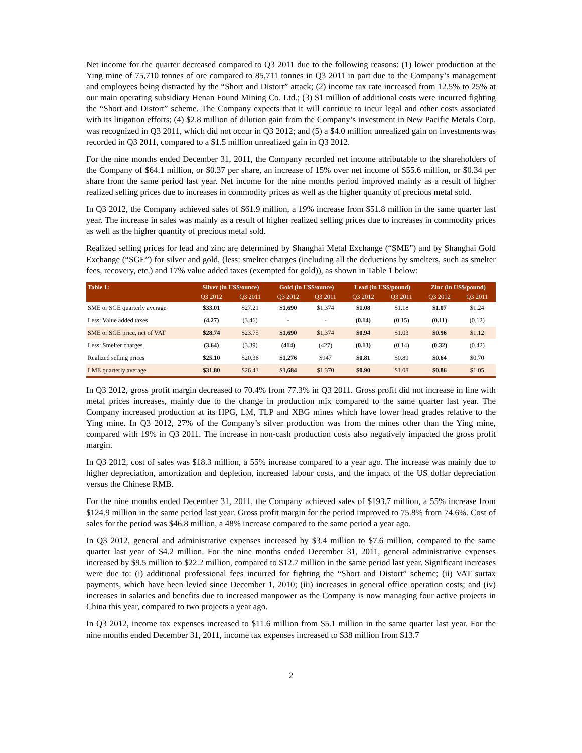Net income for the quarter decreased compared to Q3 2011 due to the following reasons: (1) lower production at the Ying mine of 75,710 tonnes of ore compared to 85,711 tonnes in Q3 2011 in part due to the Company’s management and employees being distracted by the “Short and Distort” attack; (2) income tax rate increased from 12.5% to 25% at our main operating subsidiary Henan Found Mining Co. Ltd.; (3) $1 million of additional costs were incurred fighting the “Short and Distort” scheme. The Company expects that it will continue to incur legal and other costs associated with its litigation efforts; (4) $2.8 million of dilution gain from the Company’s investment in New Pacific Metals Corp. was recognized in Q3 2011, which did not occur in Q3 2012; and (5) a $4.0 million unrealized gain on investments was recorded in Q3 2011, compared to a $1.5 million unrealized gain in Q3 2012.
For the nine months ended December 31, 2011, the Company recorded net income attributable to the shareholders of the Company of $64.1 million, or $0.37 per share, an increase of 15% over net income of $55.6 million, or $0.34 per share from the same period last year. Net income for the nine months period improved mainly as a result of higher realized selling prices due to increases in commodity prices as well as the higher quantity of precious metal sold.
In Q3 2012, the Company achieved sales of $61.9 million, a 19% increase from $51.8 million in the same quarter last year. The increase in sales was mainly as a result of higher realized selling prices due to increases in commodity prices as well as the higher quantity of precious metal sold.
Realized selling prices for lead and zinc are determined by Shanghai Metal Exchange (“SME”) and by Shanghai Gold Exchange (“SGE”) for silver and gold, (less: smelter charges (including all the deductions by smelters, such as smelter fees, recovery, etc.) and 17% value added taxes (exempted for gold)), as shown in Table 1 below:
| Table 1: | Silver (in US$/ounce) | | Gold (in US$/ounce) | | Lead (in US$/pound) | | Zinc (in US$/pound) | |
| --- | --- | --- | --- | --- | --- | --- | --- | --- |
| | Q3 2012 | Q3 2011 | Q3 2012 | Q3 2011 | Q3 2012 | Q3 2011 | Q3 2012 | Q3 2011 |
| SME or SGE quarterly average | $33.01 | $27.21 | $1,690 | $1,374 | $1.08 | $1.18 | $1.07 | $1.24 |
| Less: Value added taxes | (4.27) | (3.46) | - | - | (0.14) | (0.15) | (0.11) | (0.12) |
| SME or SGE price, net of VAT | $28.74 | $23.75 | $1,690 | $1,374 | $0.94 | $1.03 | $0.96 | $1.12 |
| Less: Smelter charges | (3.64) | (3.39) | (414) | (427) | (0.13) | (0.14) | (0.32) | (0.42) |
| Realized selling prices | $25.10 | $20.36 | $1,276 | $947 | $0.81 | $0.89 | $0.64 | $0.70 |
| LME quarterly average | $31.80 | $26.43 | $1,684 | $1,370 | $0.90 | $1.08 | $0.86 | $1.05 |
In Q3 2012, gross profit margin decreased to 70.4% from 77.3% in Q3 2011. Gross profit did not increase in line with metal prices increases, mainly due to the change in production mix compared to the same quarter last year. The Company increased production at its HPG, LM, TLP and XBG mines which have lower head grades relative to the Ying mine. In Q3 2012, 27% of the Company’s silver production was from the mines other than the Ying mine, compared with 19% in Q3 2011. The increase in non-cash production costs also negatively impacted the gross profit margin.
In Q3 2012, cost of sales was $18.3 million, a 55% increase compared to a year ago. The increase was mainly due to higher depreciation, amortization and depletion, increased labour costs, and the impact of the US dollar depreciation versus the Chinese RMB.
For the nine months ended December 31, 2011, the Company achieved sales of $193.7 million, a 55% increase from $124.9 million in the same period last year. Gross profit margin for the period improved to 75.8% from 74.6%. Cost of sales for the period was $46.8 million, a 48% increase compared to the same period a year ago.
In Q3 2012, general and administrative expenses increased by $3.4 million to $7.6 million, compared to the same quarter last year of $4.2 million. For the nine months ended December 31, 2011, general administrative expenses increased by $9.5 million to $22.2 million, compared to $12.7 million in the same period last year. Significant increases were due to: (i) additional professional fees incurred for fighting the “Short and Distort” scheme; (ii) VAT surtax payments, which have been levied since December 1, 2010; (iii) increases in general office operation costs; and (iv) increases in salaries and benefits due to increased manpower as the Company is now managing four active projects in China this year, compared to two projects a year ago.
In Q3 2012, income tax expenses increased to $11.6 million from $5.1 million in the same quarter last year. For the nine months ended December 31, 2011, income tax expenses increased to $38 million from $13.7
2